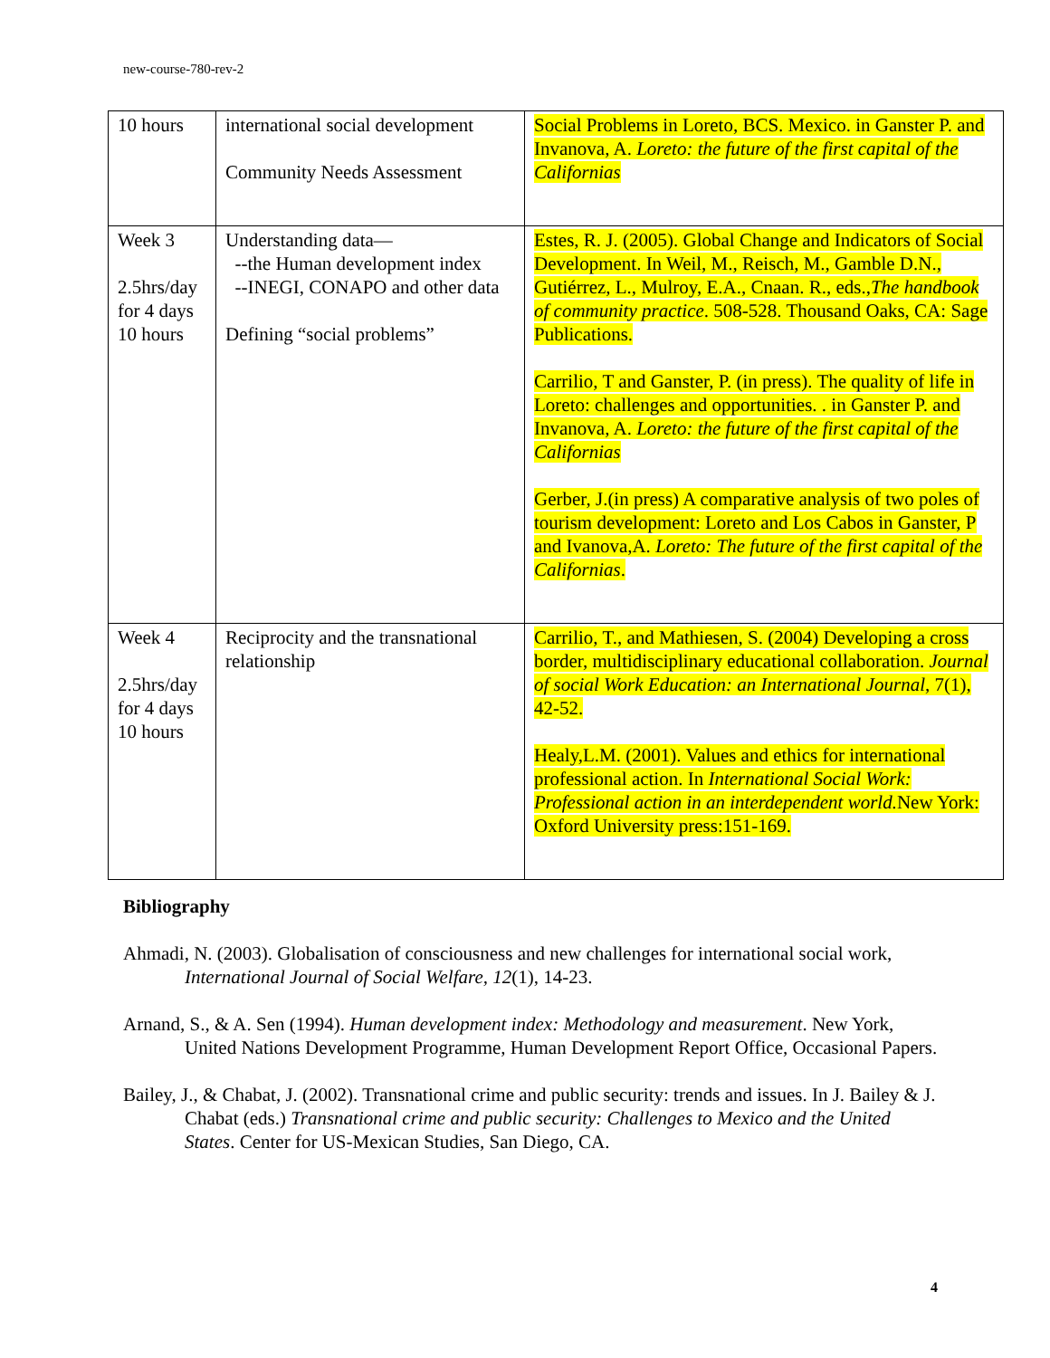new-course-780-rev-2
| 10 hours | international social development Community Needs Assessment | Social Problems in Loreto, BCS. Mexico. in Ganster P. and Invanova, A. Loreto: the future of the first capital of the Californias |
| Week 3 2.5hrs/day for 4 days 10 hours | Understanding data— --the Human development index --INEGI, CONAPO and other data Defining “social problems” | Estes, R. J. (2005). Global Change and Indicators of Social Development. In Weil, M., Reisch, M., Gamble D.N., Gutiérrez, L., Mulroy, E.A., Cnaan. R., eds., The handbook of community practice . 508-528. Thousand Oaks, CA: Sage Publications. Carrilio, T and Ganster, P. (in press). The quality of life in Loreto: challenges and opportunities. . in Ganster P. and Invanova, A. Loreto: the future of the first capital of the Californias Gerber, J.(in press) A comparative analysis of two poles of tourism development: Loreto and Los Cabos in Ganster, P and Ivanova,A. Loreto: The future of the first capital of the Californias . |
| Week 4 2.5hrs/day for 4 days 10 hours | Reciprocity and the transnational relationship | Carrilio, T., and Mathiesen, S. (2004) Developing a cross border, multidisciplinary educational collaboration. Journal of social Work Education: an International Journal , 7(1), 42-52. Healy,L.M. (2001). Values and ethics for international professional action. In International Social Work: Professional action in an interdependent world. New York: Oxford University press:151-169. |
Bibliography
Ahmadi, N. (2003). Globalisation of consciousness and new challenges for international social work, International Journal of Social Welfare, 12(1), 14-23.
Arnand, S., & A. Sen (1994). Human development index: Methodology and measurement. New York, United Nations Development Programme, Human Development Report Office, Occasional Papers.
Bailey, J., & Chabat, J. (2002). Transnational crime and public security: trends and issues. In J. Bailey & J. Chabat (eds.) Transnational crime and public security: Challenges to Mexico and the United States. Center for US-Mexican Studies, San Diego, CA.
4